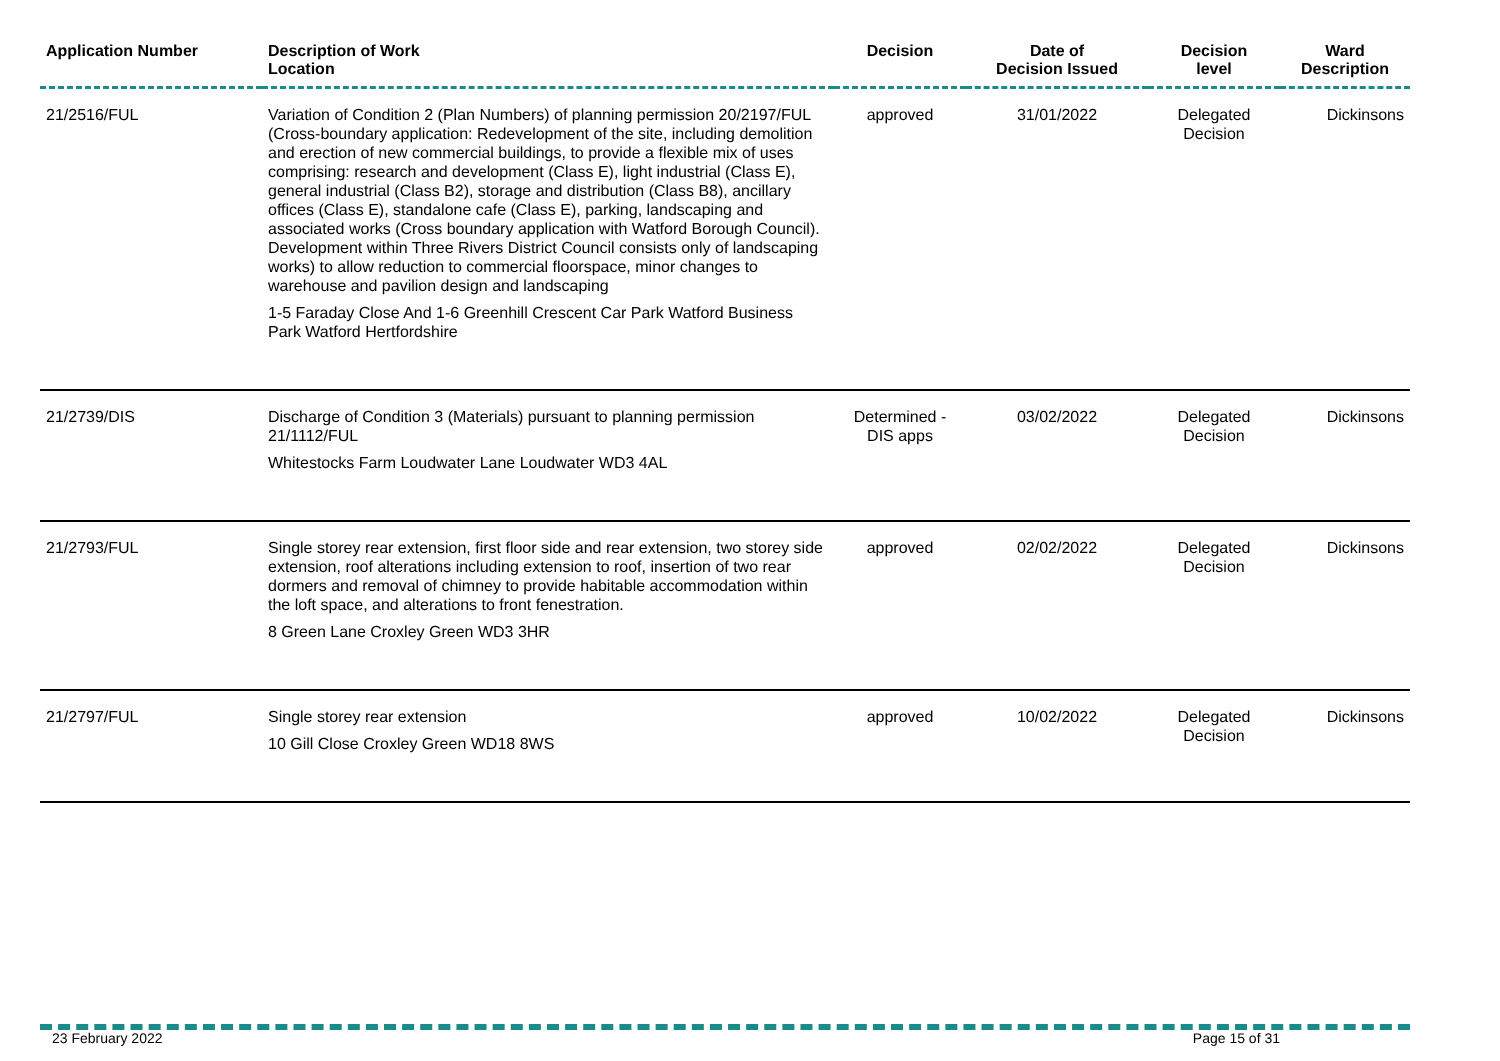| Application Number | Description of Work Location | Decision | Date of Decision Issued | Decision level | Ward Description |
| --- | --- | --- | --- | --- | --- |
| 21/2516/FUL | Variation of Condition 2 (Plan Numbers) of planning permission 20/2197/FUL (Cross-boundary application: Redevelopment of the site, including demolition and erection of new commercial buildings, to provide a flexible mix of uses comprising: research and development (Class E), light industrial (Class E), general industrial (Class B2), storage and distribution (Class B8), ancillary offices (Class E), standalone cafe (Class E), parking, landscaping and associated works (Cross boundary application with Watford Borough Council). Development within Three Rivers District Council consists only of landscaping works) to allow reduction to commercial floorspace, minor changes to warehouse and pavilion design and landscaping 1-5 Faraday Close And 1-6 Greenhill Crescent Car Park Watford Business Park Watford Hertfordshire | approved | 31/01/2022 | Delegated Decision | Dickinsons |
| 21/2739/DIS | Discharge of Condition 3 (Materials) pursuant to planning permission 21/1112/FUL Whitestocks Farm Loudwater Lane Loudwater WD3 4AL | Determined - DIS apps | 03/02/2022 | Delegated Decision | Dickinsons |
| 21/2793/FUL | Single storey rear extension, first floor side and rear extension, two storey side extension, roof alterations including extension to roof, insertion of two rear dormers and removal of chimney to provide habitable accommodation within the loft space, and alterations to front fenestration. 8 Green Lane Croxley Green WD3 3HR | approved | 02/02/2022 | Delegated Decision | Dickinsons |
| 21/2797/FUL | Single storey rear extension 10 Gill Close Croxley Green WD18 8WS | approved | 10/02/2022 | Delegated Decision | Dickinsons |
23 February 2022 Page 15 of 31